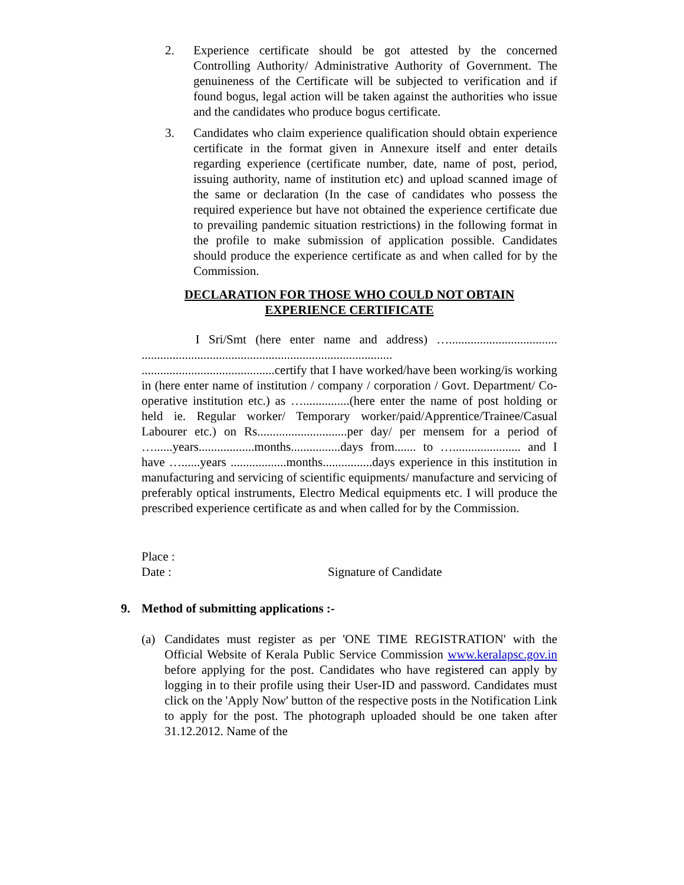2. Experience certificate should be got attested by the concerned Controlling Authority/ Administrative Authority of Government. The genuineness of the Certificate will be subjected to verification and if found bogus, legal action will be taken against the authorities who issue and the candidates who produce bogus certificate.
3. Candidates who claim experience qualification should obtain experience certificate in the format given in Annexure itself and enter details regarding experience (certificate number, date, name of post, period, issuing authority, name of institution etc) and upload scanned image of the same or declaration (In the case of candidates who possess the required experience but have not obtained the experience certificate due to prevailing pandemic situation restrictions) in the following format in the profile to make submission of application possible. Candidates should produce the experience certificate as and when called for by the Commission.
DECLARATION FOR THOSE WHO COULD NOT OBTAIN
EXPERIENCE CERTIFICATE
I Sri/Smt (here enter name and address) …................................... ................................................................................. ...........................................certify that I have worked/have been working/is working in (here enter name of institution / company / corporation / Govt. Department/ Co-operative institution etc.) as …...............(here enter the name of post holding or held ie. Regular worker/ Temporary worker/paid/Apprentice/Trainee/Casual Labourer etc.) on Rs.............................per day/ per mensem for a period of …......years..................months................days from....... to …...................... and I have …......years ..................months................days experience in this institution in manufacturing and servicing of scientific equipments/ manufacture and servicing of preferably optical instruments, Electro Medical equipments etc. I will produce the prescribed experience certificate as and when called for by the Commission.
Place :
Date : Signature of Candidate
9. Method of submitting applications :-
(a) Candidates must register as per 'ONE TIME REGISTRATION' with the Official Website of Kerala Public Service Commission www.keralapsc.gov.in before applying for the post. Candidates who have registered can apply by logging in to their profile using their User-ID and password. Candidates must click on the 'Apply Now' button of the respective posts in the Notification Link to apply for the post. The photograph uploaded should be one taken after 31.12.2012. Name of the